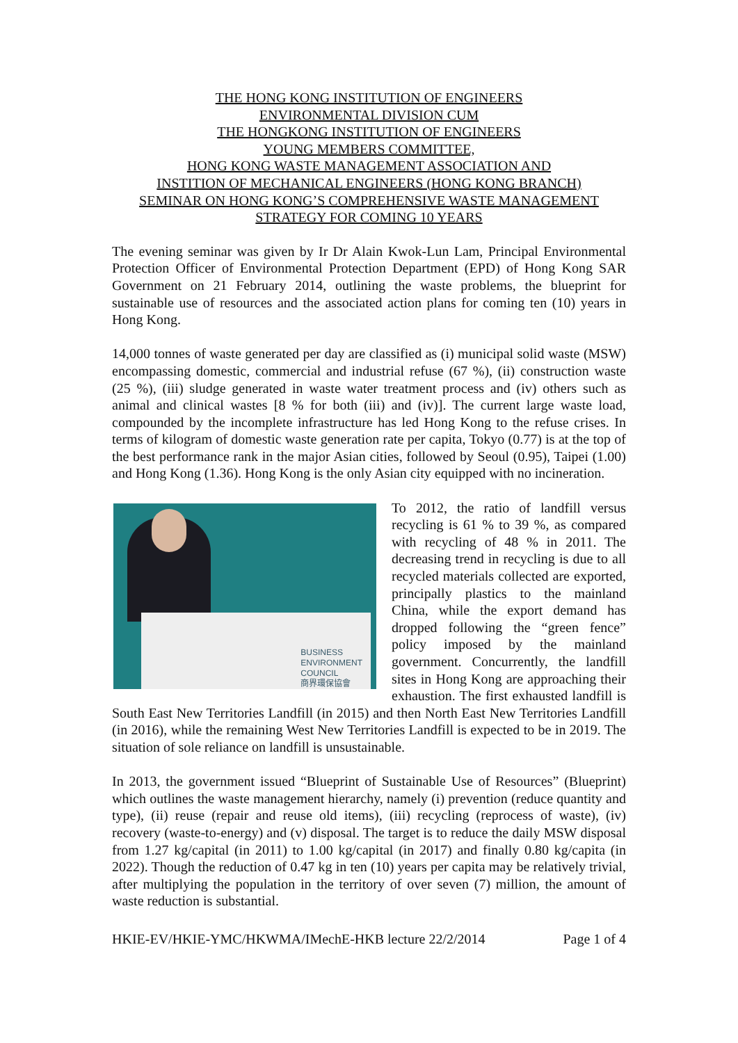THE HONG KONG INSTITUTION OF ENGINEERS
ENVIRONMENTAL DIVISION CUM
THE HONGKONG INSTITUTION OF ENGINEERS
YOUNG MEMBERS COMMITTEE,
HONG KONG WASTE MANAGEMENT ASSOCIATION AND
INSTITION OF MECHANICAL ENGINEERS (HONG KONG BRANCH)
SEMINAR ON HONG KONG’S COMPREHENSIVE WASTE MANAGEMENT
STRATEGY FOR COMING 10 YEARS
The evening seminar was given by Ir Dr Alain Kwok-Lun Lam, Principal Environmental Protection Officer of Environmental Protection Department (EPD) of Hong Kong SAR Government on 21 February 2014, outlining the waste problems, the blueprint for sustainable use of resources and the associated action plans for coming ten (10) years in Hong Kong.
14,000 tonnes of waste generated per day are classified as (i) municipal solid waste (MSW) encompassing domestic, commercial and industrial refuse (67 %), (ii) construction waste (25 %), (iii) sludge generated in waste water treatment process and (iv) others such as animal and clinical wastes [8 % for both (iii) and (iv)]. The current large waste load, compounded by the incomplete infrastructure has led Hong Kong to the refuse crises. In terms of kilogram of domestic waste generation rate per capita, Tokyo (0.77) is at the top of the best performance rank in the major Asian cities, followed by Seoul (0.95), Taipei (1.00) and Hong Kong (1.36). Hong Kong is the only Asian city equipped with no incineration.
BUSINESS
ENVIRONMENT
COUNCIL
商界環保協會
To 2012, the ratio of landfill versus recycling is 61 % to 39 %, as compared with recycling of 48 % in 2011. The decreasing trend in recycling is due to all recycled materials collected are exported, principally plastics to the mainland China, while the export demand has dropped following the “green fence” policy imposed by the mainland government. Concurrently, the landfill sites in Hong Kong are approaching their exhaustion. The first exhausted landfill is South East New Territories Landfill (in 2015) and then North East New Territories Landfill (in 2016), while the remaining West New Territories Landfill is expected to be in 2019. The situation of sole reliance on landfill is unsustainable.
In 2013, the government issued “Blueprint of Sustainable Use of Resources” (Blueprint) which outlines the waste management hierarchy, namely (i) prevention (reduce quantity and type), (ii) reuse (repair and reuse old items), (iii) recycling (reprocess of waste), (iv) recovery (waste-to-energy) and (v) disposal. The target is to reduce the daily MSW disposal from 1.27 kg/capital (in 2011) to 1.00 kg/capital (in 2017) and finally 0.80 kg/capita (in 2022). Though the reduction of 0.47 kg in ten (10) years per capita may be relatively trivial, after multiplying the population in the territory of over seven (7) million, the amount of waste reduction is substantial.
HKIE-EV/HKIE-YMC/HKWMA/IMechE-HKB lecture 22/2/2014 Page 1 of 4